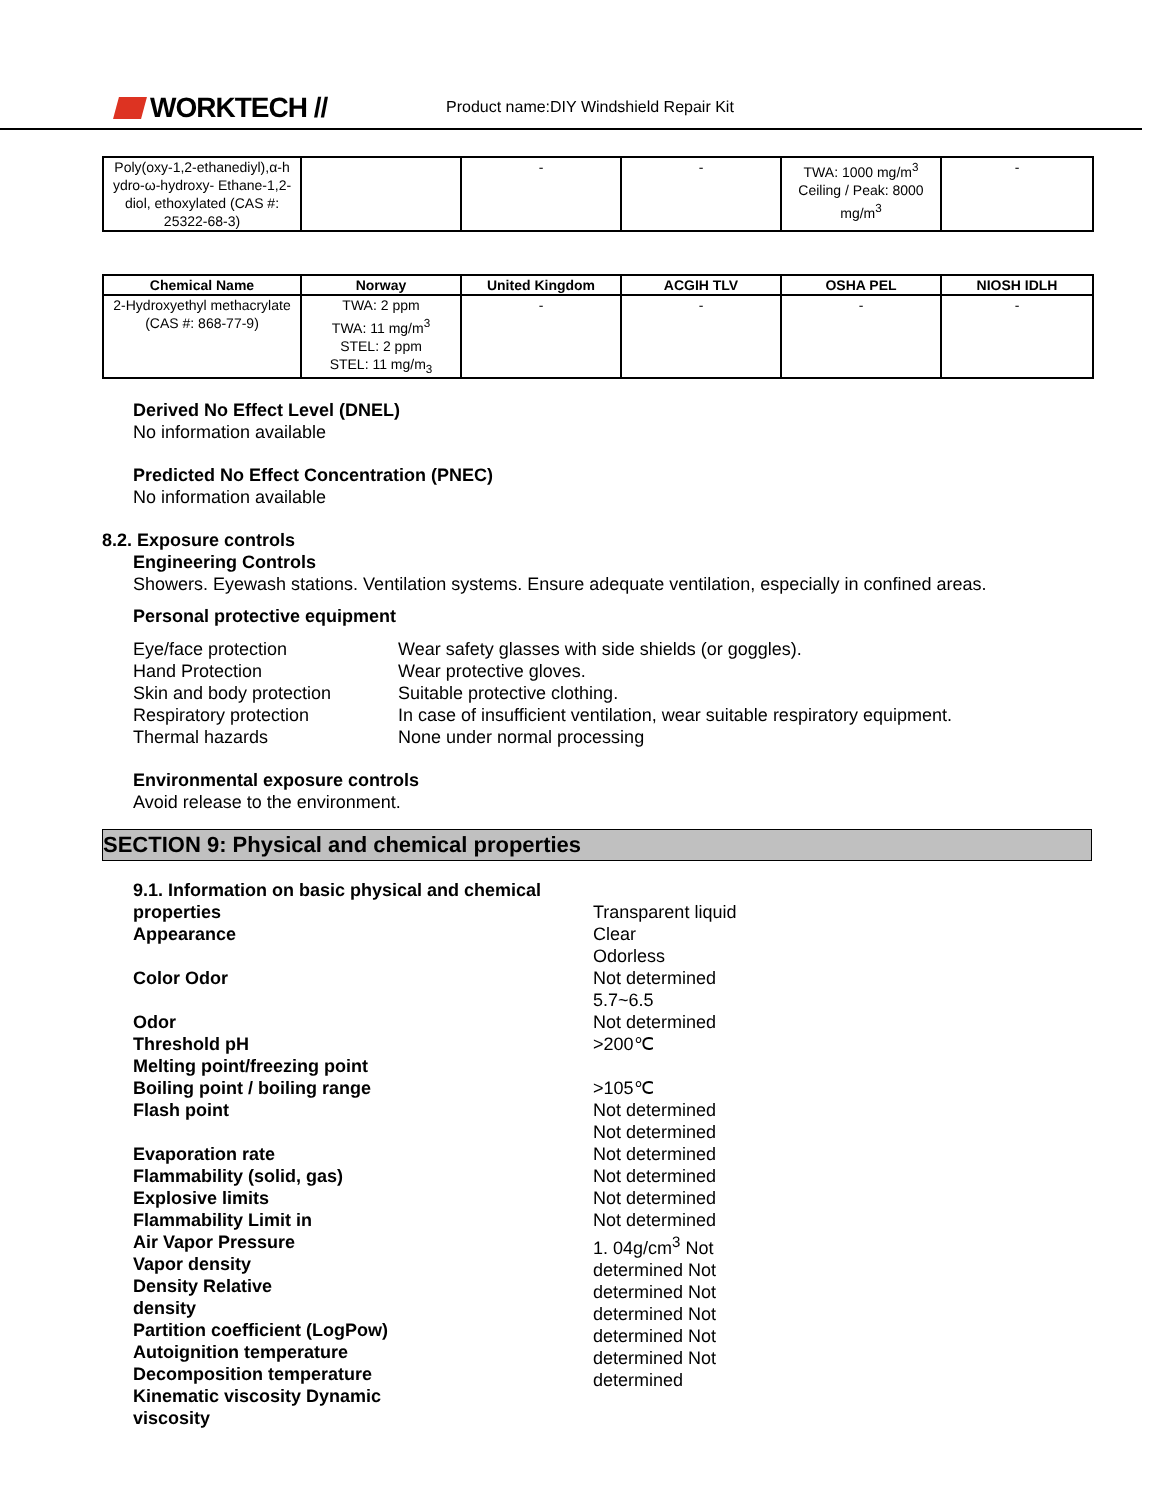WORKTECH //
Product name:DIY Windshield Repair Kit
| Poly(oxy-1,2-ethanediyl),α-h ydro-ω-hydroxy- Ethane-1,2-diol, ethoxylated (CAS #: 25322-68-3) | | - | - | TWA: 1000 mg/m<sup>3</sup> Ceiling / Peak: 8000 mg/m<sup>3</sup> | - |
| Chemical Name | Norway | United Kingdom | ACGIH TLV | OSHA PEL | NIOSH IDLH |
| --- | --- | --- | --- | --- | --- |
| 2-Hydroxyethyl methacrylate (CAS #: 868-77-9) | TWA: 2 ppm TWA: 11 mg/m<sup>3</sup> STEL: 2 ppm STEL: 11 mg/m<sub>3</sub> | - | - | - | - |
Derived No Effect Level (DNEL)
No information available
Predicted No Effect Concentration (PNEC)
No information available
8.2. Exposure controls
Engineering Controls
Showers. Eyewash stations. Ventilation systems. Ensure adequate ventilation, especially in confined areas.
Personal protective equipment
Eye/face protection Wear safety glasses with side shields (or goggles).
Hand Protection Wear protective gloves.
Skin and body protection Suitable protective clothing.
Respiratory protection In case of insufficient ventilation, wear suitable respiratory equipment.
Thermal hazards None under normal processing
Environmental exposure controls
Avoid release to the environment.
SECTION 9: Physical and chemical properties
9.1. Information on basic physical and chemical properties
Appearance
Color Odor
Odor
Threshold pH
Melting point/freezing point
Boiling point / boiling range
Flash point
Evaporation rate
Flammability (solid, gas)
Explosive limits
Flammability Limit in
Air Vapor Pressure
Vapor density
Density Relative
density
Partition coefficient (LogPow)
Autoignition temperature
Decomposition temperature
Kinematic viscosity Dynamic
viscosity
Transparent liquid
Clear
Odorless
Not determined
5.7~6.5
Not determined
>200℃
>105℃
Not determined
Not determined
Not determined
Not determined
Not determined
Not determined
1. 04g/cm<sup>3</sup> Not
determined Not
determined Not
determined Not
determined Not
determined Not
determined